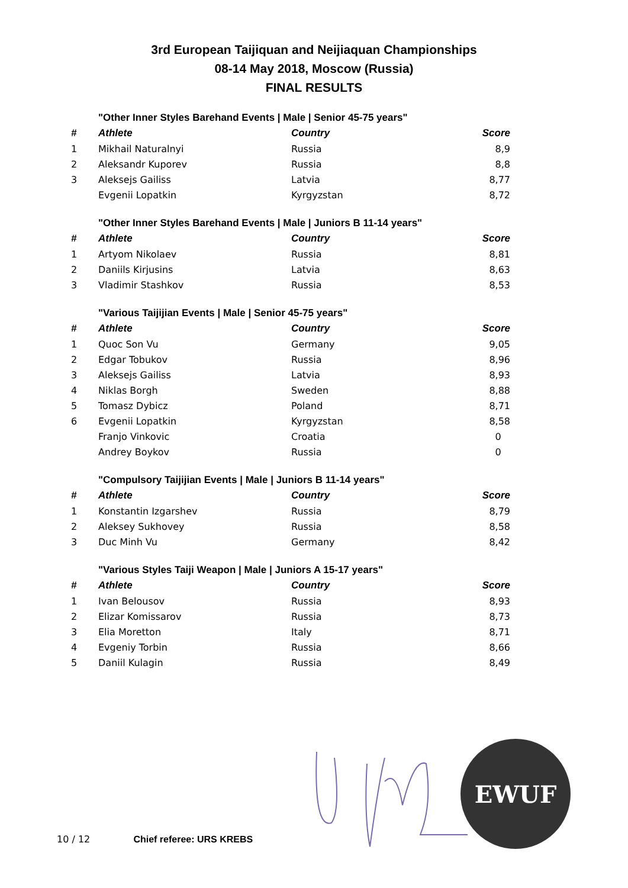3rd European Taijiquan and Neijiaquan Championships
08-14 May 2018, Moscow (Russia)
FINAL RESULTS
| | "Other Inner Styles Barehand Events / Male / Senior 45-75 years" | | |
| # | Athlete | Country | Score |
| 1 | Mikhail Naturalnyi | Russia | 8,9 |
| 2 | Aleksandr Kuporev | Russia | 8,8 |
| 3 | Aleksejs Gailiss | Latvia | 8,77 |
| | Evgenii Lopatkin | Kyrgyzstan | 8,72 |
| | "Other Inner Styles Barehand Events / Male / Juniors B 11-14 years" | | |
| # | Athlete | Country | Score |
| 1 | Artyom Nikolaev | Russia | 8,81 |
| 2 | Daniils Kirjusins | Latvia | 8,63 |
| 3 | Vladimir Stashkov | Russia | 8,53 |
| | "Various Taijijian Events / Male / Senior 45-75 years" | | |
| # | Athlete | Country | Score |
| 1 | Quoc Son Vu | Germany | 9,05 |
| 2 | Edgar Tobukov | Russia | 8,96 |
| 3 | Aleksejs Gailiss | Latvia | 8,93 |
| 4 | Niklas Borgh | Sweden | 8,88 |
| 5 | Tomasz Dybicz | Poland | 8,71 |
| 6 | Evgenii Lopatkin | Kyrgyzstan | 8,58 |
| | Franjo Vinkovic | Croatia | 0 |
| | Andrey Boykov | Russia | 0 |
| | "Compulsory Taijijian Events / Male / Juniors B 11-14 years" | | |
| # | Athlete | Country | Score |
| 1 | Konstantin Izgarshev | Russia | 8,79 |
| 2 | Aleksey Sukhovey | Russia | 8,58 |
| 3 | Duc Minh Vu | Germany | 8,42 |
| | "Various Styles Taiji Weapon / Male / Juniors A 15-17 years" | | |
| # | Athlete | Country | Score |
| 1 | Ivan Belousov | Russia | 8,93 |
| 2 | Elizar Komissarov | Russia | 8,73 |
| 3 | Elia Moretton | Italy | 8,71 |
| 4 | Evgeniy Torbin | Russia | 8,66 |
| 5 | Daniil Kulagin | Russia | 8,49 |
EWUF
10 / 12 Chief referee: URS KREBS